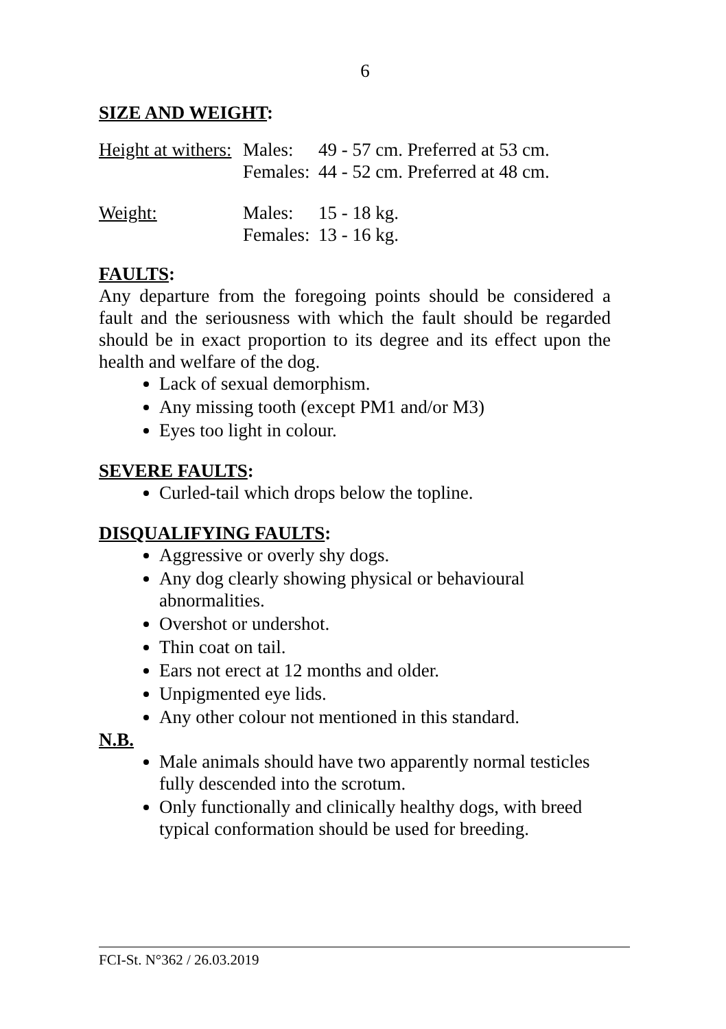6
SIZE AND WEIGHT:
| Height at withers: | Males: | 49 - 57 cm. Preferred at 53 cm. |
| | Females: | 44 - 52 cm. Preferred at 48 cm. |
| Weight: | Males: | 15 - 18 kg. |
| | Females: | 13 - 16 kg. |
FAULTS:
Any departure from the foregoing points should be considered a fault and the seriousness with which the fault should be regarded should be in exact proportion to its degree and its effect upon the health and welfare of the dog.
Lack of sexual demorphism.
Any missing tooth (except PM1 and/or M3)
Eyes too light in colour.
SEVERE FAULTS:
Curled-tail which drops below the topline.
DISQUALIFYING FAULTS:
Aggressive or overly shy dogs.
Any dog clearly showing physical or behavioural abnormalities.
Overshot or undershot.
Thin coat on tail.
Ears not erect at 12 months and older.
Unpigmented eye lids.
Any other colour not mentioned in this standard.
N.B.
Male animals should have two apparently normal testicles fully descended into the scrotum.
Only functionally and clinically healthy dogs, with breed typical conformation should be used for breeding.
FCI-St. N°362 / 26.03.2019